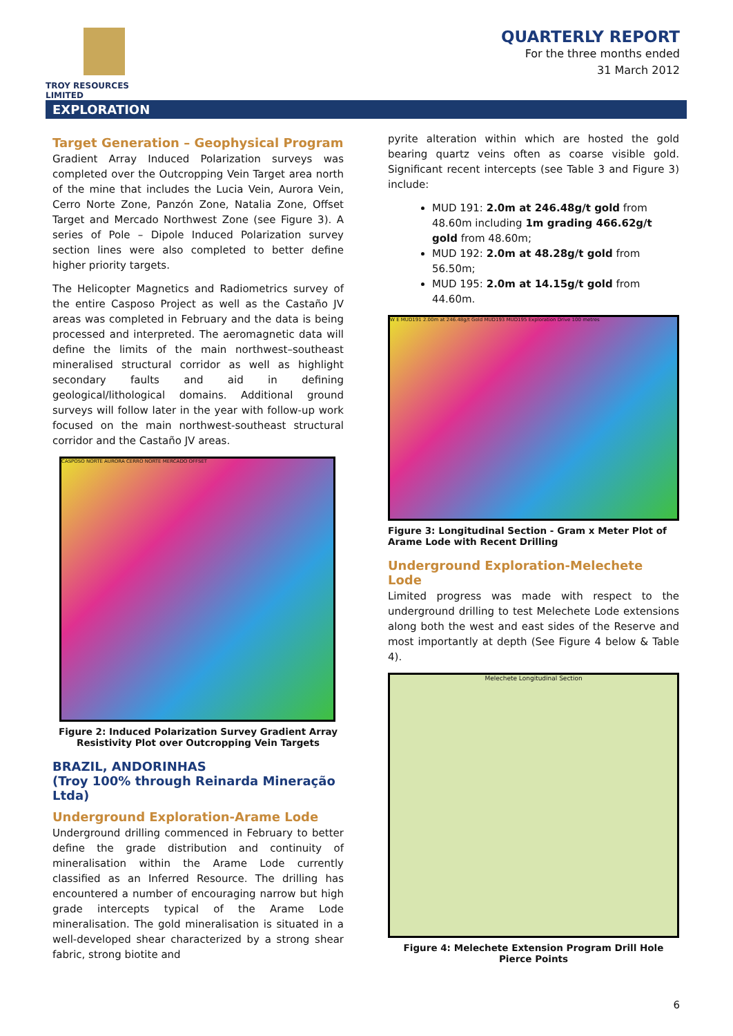TROY RESOURCES LIMITED
QUARTERLY REPORT
For the three months ended
31 March 2012
EXPLORATION
Target Generation – Geophysical Program
Gradient Array Induced Polarization surveys was completed over the Outcropping Vein Target area north of the mine that includes the Lucia Vein, Aurora Vein, Cerro Norte Zone, Panzón Zone, Natalia Zone, Offset Target and Mercado Northwest Zone (see Figure 3). A series of Pole – Dipole Induced Polarization survey section lines were also completed to better define higher priority targets.
The Helicopter Magnetics and Radiometrics survey of the entire Casposo Project as well as the Castaño JV areas was completed in February and the data is being processed and interpreted. The aeromagnetic data will define the limits of the main northwest–southeast mineralised structural corridor as well as highlight secondary faults and aid in defining geological/lithological domains. Additional ground surveys will follow later in the year with follow-up work focused on the main northwest-southeast structural corridor and the Castaño JV areas.
CASPOSO NORTE AURORA CERRO NORTE MERCADO OFFSET
Figure 2: Induced Polarization Survey Gradient Array Resistivity Plot over Outcropping Vein Targets
BRAZIL, ANDORINHAS
(Troy 100% through Reinarda Mineração Ltda)
Underground Exploration-Arame Lode
Underground drilling commenced in February to better define the grade distribution and continuity of mineralisation within the Arame Lode currently classified as an Inferred Resource. The drilling has encountered a number of encouraging narrow but high grade intercepts typical of the Arame Lode mineralisation. The gold mineralisation is situated in a well-developed shear characterized by a strong shear fabric, strong biotite and
pyrite alteration within which are hosted the gold bearing quartz veins often as coarse visible gold. Significant recent intercepts (see Table 3 and Figure 3) include:
MUD 191: 2.0m at 246.48g/t gold from 48.60m including 1m grading 466.62g/t gold from 48.60m;
MUD 192: 2.0m at 48.28g/t gold from 56.50m;
MUD 195: 2.0m at 14.15g/t gold from 44.60m.
W E MUD191 2.00m at 246.48g/t Gold MUD193 MUD195 Exploration Drive 100 metres
Figure 3: Longitudinal Section - Gram x Meter Plot of Arame Lode with Recent Drilling
Underground Exploration-Melechete Lode
Limited progress was made with respect to the underground drilling to test Melechete Lode extensions along both the west and east sides of the Reserve and most importantly at depth (See Figure 4 below & Table 4).
Melechete Longitudinal Section
Figure 4: Melechete Extension Program Drill Hole Pierce Points
6